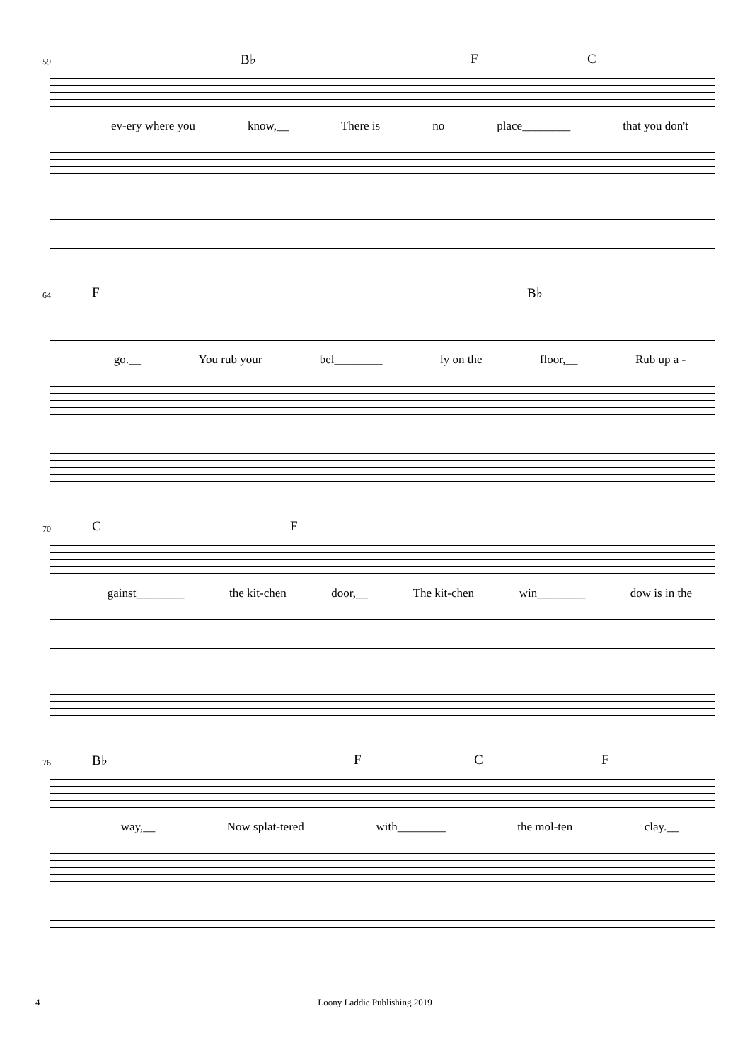59 B♭ F C
ev-ery where you know,__ There is no place________ that you don't
64 F B♭
go.__ You rub your bel________ ly on the floor,__ Rub up a -
70 C F
gainst________ the kit-chen door,__ The kit-chen win________ dow is in the
76 B♭ F C F
way,__ Now splat-tered with________ the mol-ten clay.__
4 Loony Laddie Publishing 2019